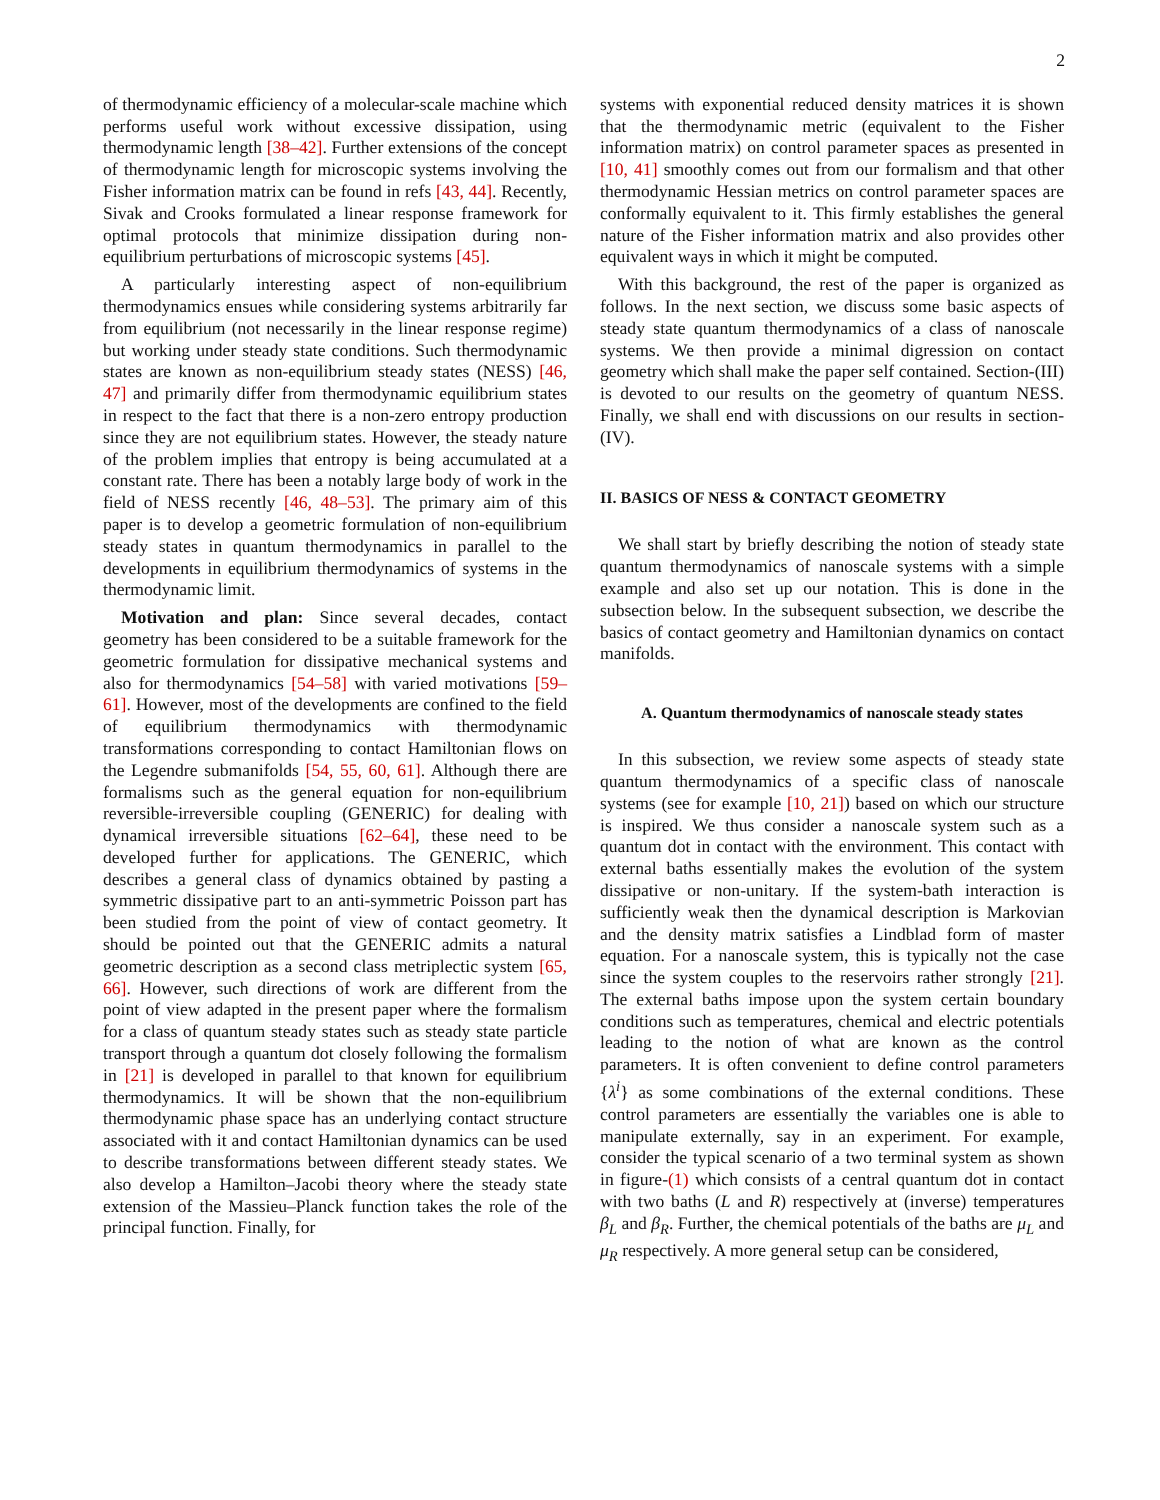2
of thermodynamic efficiency of a molecular-scale machine which performs useful work without excessive dissipation, using thermodynamic length [38–42]. Further extensions of the concept of thermodynamic length for microscopic systems involving the Fisher information matrix can be found in refs [43, 44]. Recently, Sivak and Crooks formulated a linear response framework for optimal protocols that minimize dissipation during non-equilibrium perturbations of microscopic systems [45].
A particularly interesting aspect of non-equilibrium thermodynamics ensues while considering systems arbitrarily far from equilibrium (not necessarily in the linear response regime) but working under steady state conditions. Such thermodynamic states are known as non-equilibrium steady states (NESS) [46, 47] and primarily differ from thermodynamic equilibrium states in respect to the fact that there is a non-zero entropy production since they are not equilibrium states. However, the steady nature of the problem implies that entropy is being accumulated at a constant rate. There has been a notably large body of work in the field of NESS recently [46, 48–53]. The primary aim of this paper is to develop a geometric formulation of non-equilibrium steady states in quantum thermodynamics in parallel to the developments in equilibrium thermodynamics of systems in the thermodynamic limit.
Motivation and plan: Since several decades, contact geometry has been considered to be a suitable framework for the geometric formulation for dissipative mechanical systems and also for thermodynamics [54–58] with varied motivations [59–61]. However, most of the developments are confined to the field of equilibrium thermodynamics with thermodynamic transformations corresponding to contact Hamiltonian flows on the Legendre submanifolds [54, 55, 60, 61]. Although there are formalisms such as the general equation for non-equilibrium reversible-irreversible coupling (GENERIC) for dealing with dynamical irreversible situations [62–64], these need to be developed further for applications. The GENERIC, which describes a general class of dynamics obtained by pasting a symmetric dissipative part to an anti-symmetric Poisson part has been studied from the point of view of contact geometry. It should be pointed out that the GENERIC admits a natural geometric description as a second class metriplectic system [65, 66]. However, such directions of work are different from the point of view adapted in the present paper where the formalism for a class of quantum steady states such as steady state particle transport through a quantum dot closely following the formalism in [21] is developed in parallel to that known for equilibrium thermodynamics. It will be shown that the non-equilibrium thermodynamic phase space has an underlying contact structure associated with it and contact Hamiltonian dynamics can be used to describe transformations between different steady states. We also develop a Hamilton–Jacobi theory where the steady state extension of the Massieu–Planck function takes the role of the principal function. Finally, for
systems with exponential reduced density matrices it is shown that the thermodynamic metric (equivalent to the Fisher information matrix) on control parameter spaces as presented in [10, 41] smoothly comes out from our formalism and that other thermodynamic Hessian metrics on control parameter spaces are conformally equivalent to it. This firmly establishes the general nature of the Fisher information matrix and also provides other equivalent ways in which it might be computed.
With this background, the rest of the paper is organized as follows. In the next section, we discuss some basic aspects of steady state quantum thermodynamics of a class of nanoscale systems. We then provide a minimal digression on contact geometry which shall make the paper self contained. Section-(III) is devoted to our results on the geometry of quantum NESS. Finally, we shall end with discussions on our results in section-(IV).
II. BASICS OF NESS & CONTACT GEOMETRY
We shall start by briefly describing the notion of steady state quantum thermodynamics of nanoscale systems with a simple example and also set up our notation. This is done in the subsection below. In the subsequent subsection, we describe the basics of contact geometry and Hamiltonian dynamics on contact manifolds.
A. Quantum thermodynamics of nanoscale steady states
In this subsection, we review some aspects of steady state quantum thermodynamics of a specific class of nanoscale systems (see for example [10, 21]) based on which our structure is inspired. We thus consider a nanoscale system such as a quantum dot in contact with the environment. This contact with external baths essentially makes the evolution of the system dissipative or non-unitary. If the system-bath interaction is sufficiently weak then the dynamical description is Markovian and the density matrix satisfies a Lindblad form of master equation. For a nanoscale system, this is typically not the case since the system couples to the reservoirs rather strongly [21]. The external baths impose upon the system certain boundary conditions such as temperatures, chemical and electric potentials leading to the notion of what are known as the control parameters. It is often convenient to define control parameters {λ<sup>i</sup>} as some combinations of the external conditions. These control parameters are essentially the variables one is able to manipulate externally, say in an experiment. For example, consider the typical scenario of a two terminal system as shown in figure-(1) which consists of a central quantum dot in contact with two baths (L and R) respectively at (inverse) temperatures β<sub>L</sub> and β<sub>R</sub>. Further, the chemical potentials of the baths are μ<sub>L</sub> and μ<sub>R</sub> respectively. A more general setup can be considered,